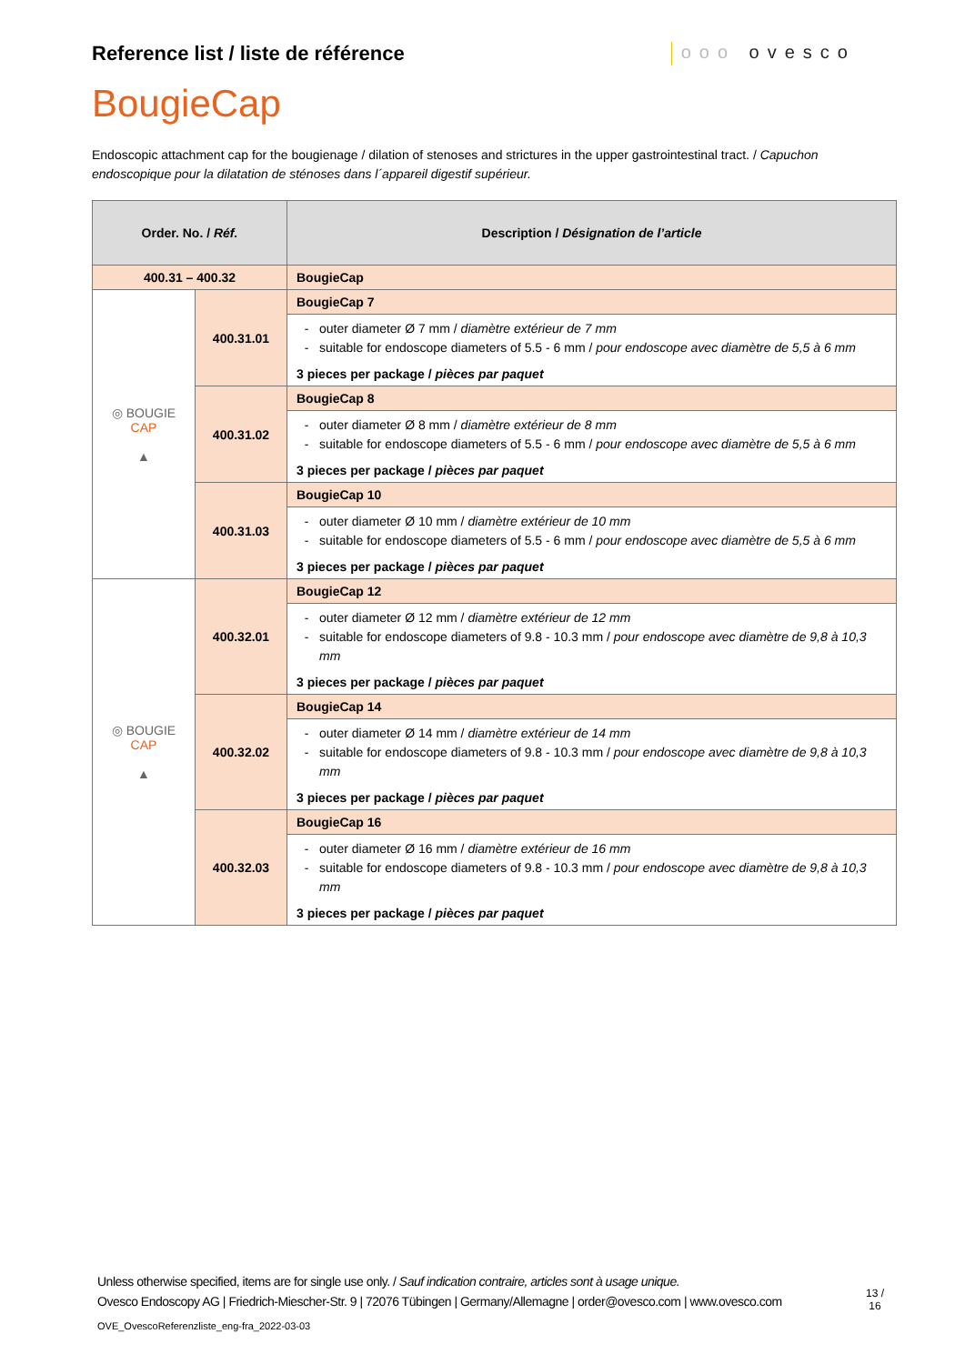Reference list / liste de référence
ooo ovesco
BougieCap
Endoscopic attachment cap for the bougienage / dilation of stenoses and strictures in the upper gastrointestinal tract. / Capuchon endoscopique pour la dilatation de sténoses dans l´appareil digestif supérieur.
| Order. No. / Réf. | | Description / Désignation de l’article |
| --- | --- | --- |
| 400.31 – 400.32 | | BougieCap |
| ◎ BOUGIE CAP ▲ | 400.31.01 | BougieCap 7 |
| | | outer diameter Ø 7 mm / diamètre extérieur de 7 mm suitable for endoscope diameters of 5.5 - 6 mm / pour endoscope avec diamètre de 5,5 à 6 mm |
| | | 3 pieces per package / pièces par paquet |
| | 400.31.02 | BougieCap 8 |
| | | outer diameter Ø 8 mm / diamètre extérieur de 8 mm suitable for endoscope diameters of 5.5 - 6 mm / pour endoscope avec diamètre de 5,5 à 6 mm |
| | | 3 pieces per package / pièces par paquet |
| | 400.31.03 | BougieCap 10 |
| | | outer diameter Ø 10 mm / diamètre extérieur de 10 mm suitable for endoscope diameters of 5.5 - 6 mm / pour endoscope avec diamètre de 5,5 à 6 mm |
| | | 3 pieces per package / pièces par paquet |
| ◎ BOUGIE CAP ▲ | 400.32.01 | BougieCap 12 |
| | | outer diameter Ø 12 mm / diamètre extérieur de 12 mm suitable for endoscope diameters of 9.8 - 10.3 mm / pour endoscope avec diamètre de 9,8 à 10,3 mm |
| | | 3 pieces per package / pièces par paquet |
| | 400.32.02 | BougieCap 14 |
| | | outer diameter Ø 14 mm / diamètre extérieur de 14 mm suitable for endoscope diameters of 9.8 - 10.3 mm / pour endoscope avec diamètre de 9,8 à 10,3 mm |
| | | 3 pieces per package / pièces par paquet |
| | 400.32.03 | BougieCap 16 |
| | | outer diameter Ø 16 mm / diamètre extérieur de 16 mm suitable for endoscope diameters of 9.8 - 10.3 mm / pour endoscope avec diamètre de 9,8 à 10,3 mm |
| | | 3 pieces per package / pièces par paquet |
Unless otherwise specified, items are for single use only. / Sauf indication contraire, articles sont à usage unique.
Ovesco Endoscopy AG | Friedrich-Miescher-Str. 9 | 72076 Tübingen | Germany/Allemagne | order@ovesco.com | www.ovesco.com
13 /
16
OVE_OvescoReferenzliste_eng-fra_2022-03-03